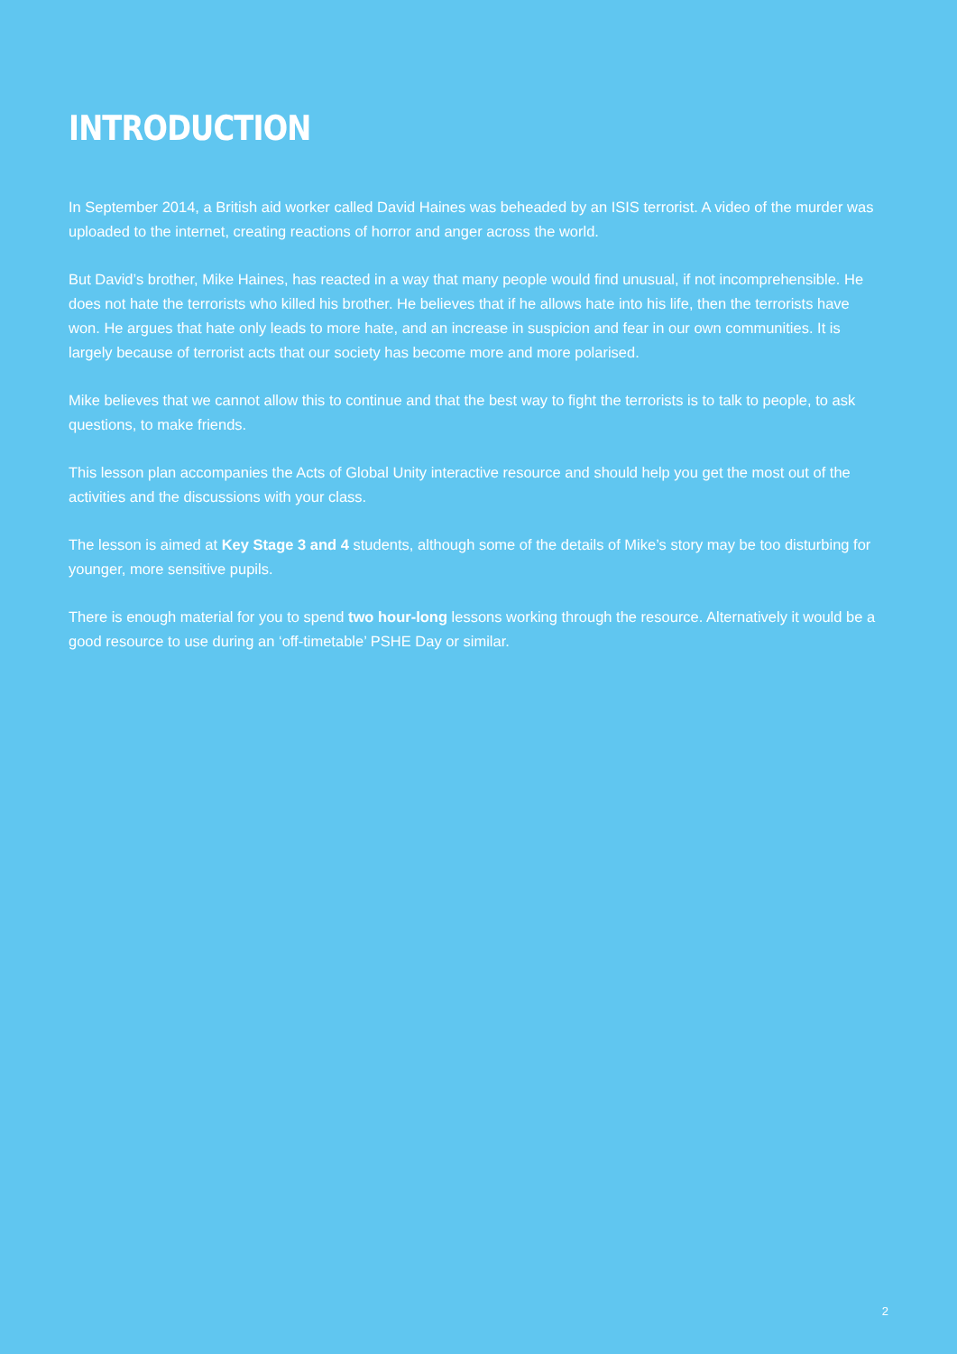INTRODUCTION
In September 2014, a British aid worker called David Haines was beheaded by an ISIS terrorist. A video of the murder was uploaded to the internet, creating reactions of horror and anger across the world.
But David’s brother, Mike Haines, has reacted in a way that many people would find unusual, if not incomprehensible. He does not hate the terrorists who killed his brother. He believes that if he allows hate into his life, then the terrorists have won. He argues that hate only leads to more hate, and an increase in suspicion and fear in our own communities. It is largely because of terrorist acts that our society has become more and more polarised.
Mike believes that we cannot allow this to continue and that the best way to fight the terrorists is to talk to people, to ask questions, to make friends.
This lesson plan accompanies the Acts of Global Unity interactive resource and should help you get the most out of the activities and the discussions with your class.
The lesson is aimed at Key Stage 3 and 4 students, although some of the details of Mike’s story may be too disturbing for younger, more sensitive pupils.
There is enough material for you to spend two hour-long lessons working through the resource. Alternatively it would be a good resource to use during an ‘off-timetable’ PSHE Day or similar.
2